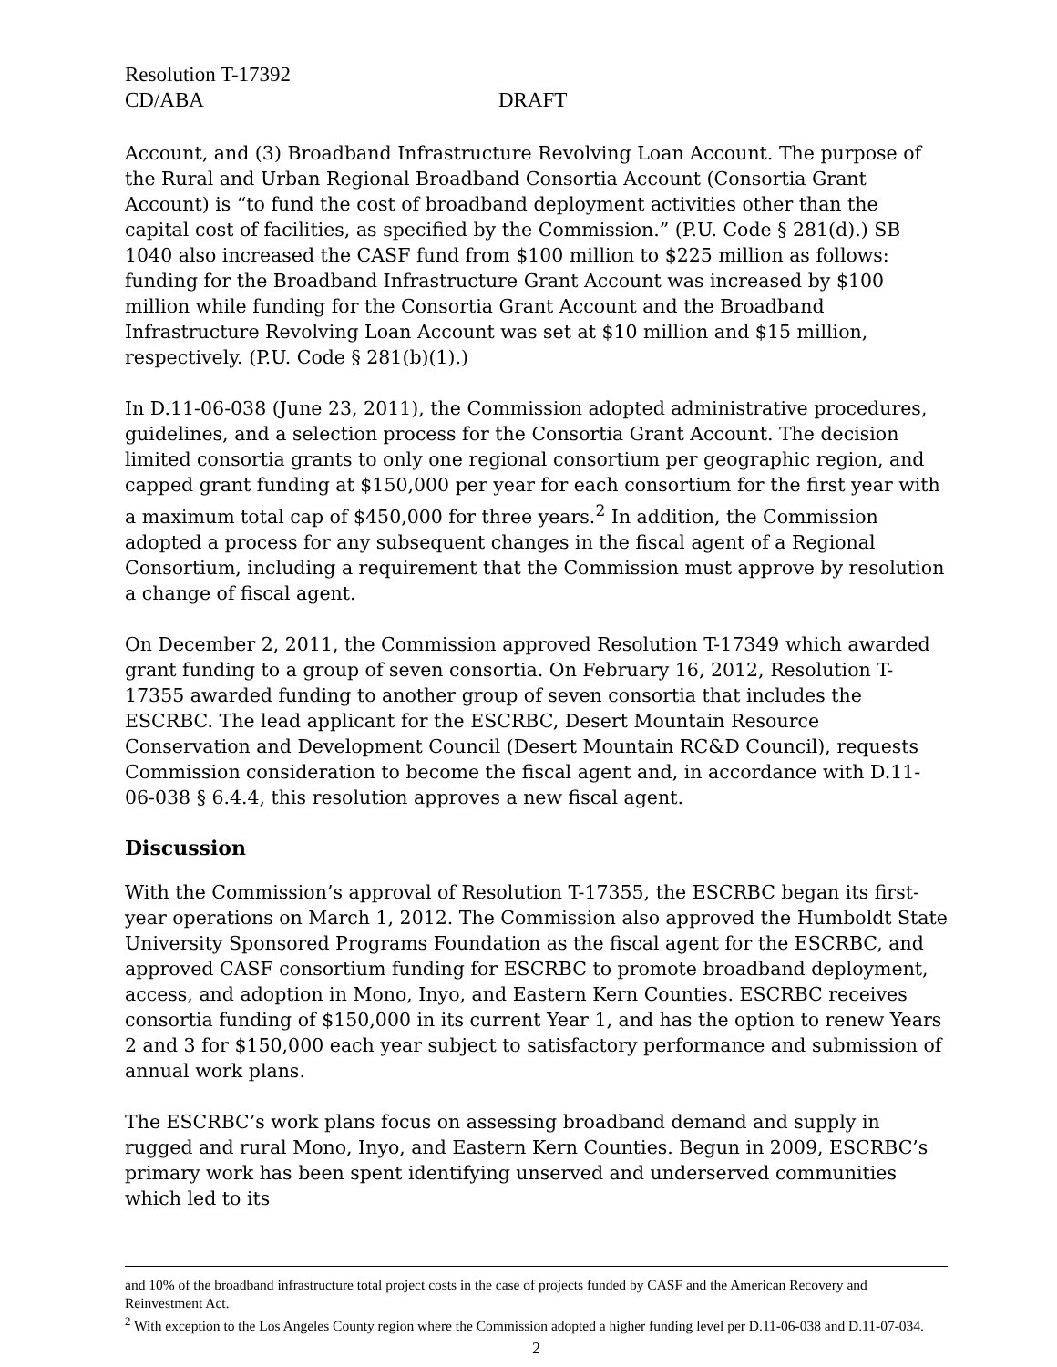Resolution T-17392
CD/ABA DRAFT
Account, and (3) Broadband Infrastructure Revolving Loan Account. The purpose of the Rural and Urban Regional Broadband Consortia Account (Consortia Grant Account) is “to fund the cost of broadband deployment activities other than the capital cost of facilities, as specified by the Commission.” (P.U. Code § 281(d).) SB 1040 also increased the CASF fund from $100 million to $225 million as follows: funding for the Broadband Infrastructure Grant Account was increased by $100 million while funding for the Consortia Grant Account and the Broadband Infrastructure Revolving Loan Account was set at $10 million and $15 million, respectively. (P.U. Code § 281(b)(1).)
In D.11-06-038 (June 23, 2011), the Commission adopted administrative procedures, guidelines, and a selection process for the Consortia Grant Account. The decision limited consortia grants to only one regional consortium per geographic region, and capped grant funding at $150,000 per year for each consortium for the first year with a maximum total cap of $450,000 for three years.<sup>2</sup> In addition, the Commission adopted a process for any subsequent changes in the fiscal agent of a Regional Consortium, including a requirement that the Commission must approve by resolution a change of fiscal agent.
On December 2, 2011, the Commission approved Resolution T-17349 which awarded grant funding to a group of seven consortia. On February 16, 2012, Resolution T-17355 awarded funding to another group of seven consortia that includes the ESCRBC. The lead applicant for the ESCRBC, Desert Mountain Resource Conservation and Development Council (Desert Mountain RC&D Council), requests Commission consideration to become the fiscal agent and, in accordance with D.11-06-038 § 6.4.4, this resolution approves a new fiscal agent.
Discussion
With the Commission’s approval of Resolution T-17355, the ESCRBC began its first-year operations on March 1, 2012. The Commission also approved the Humboldt State University Sponsored Programs Foundation as the fiscal agent for the ESCRBC, and approved CASF consortium funding for ESCRBC to promote broadband deployment, access, and adoption in Mono, Inyo, and Eastern Kern Counties. ESCRBC receives consortia funding of $150,000 in its current Year 1, and has the option to renew Years 2 and 3 for $150,000 each year subject to satisfactory performance and submission of annual work plans.
The ESCRBC’s work plans focus on assessing broadband demand and supply in rugged and rural Mono, Inyo, and Eastern Kern Counties. Begun in 2009, ESCRBC’s primary work has been spent identifying unserved and underserved communities which led to its
and 10% of the broadband infrastructure total project costs in the case of projects funded by CASF and the American Recovery and Reinvestment Act.
<sup>2</sup> With exception to the Los Angeles County region where the Commission adopted a higher funding level per D.11-06-038 and D.11-07-034.
2